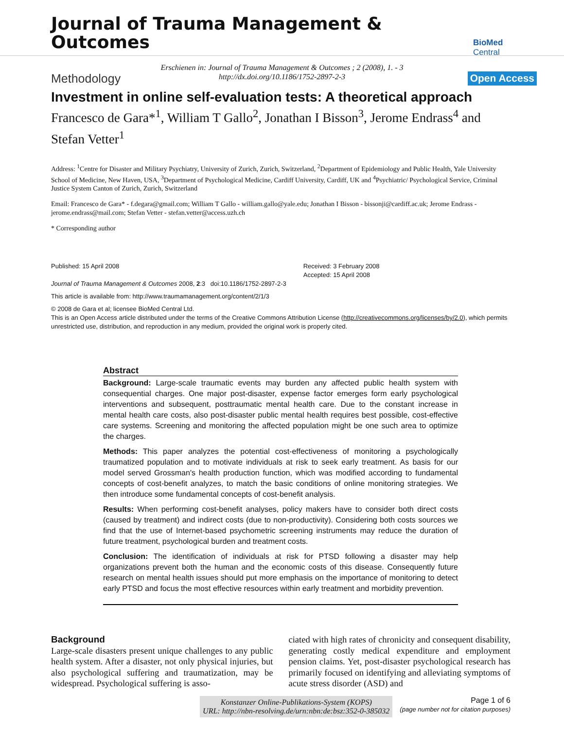Journal of Trauma Management & Outcomes
BioMed Central
Erschienen in: Journal of Trauma Management & Outcomes ; 2 (2008), 1. - 3
http://dx.doi.org/10.1186/1752-2897-2-3
Methodology Open Access
Investment in online self-evaluation tests: A theoretical approach
Francesco de Gara*<sup>1</sup>, William T Gallo<sup>2</sup>, Jonathan I Bisson<sup>3</sup>, Jerome Endrass<sup>4</sup> and Stefan Vetter<sup>1</sup>
Address: <sup>1</sup>Centre for Disaster and Military Psychiatry, University of Zurich, Zurich, Switzerland, <sup>2</sup>Department of Epidemiology and Public Health, Yale University School of Medicine, New Haven, USA, <sup>3</sup>Department of Psychological Medicine, Cardiff University, Cardiff, UK and <sup>4</sup>Psychiatric/ Psychological Service, Criminal Justice System Canton of Zurich, Zurich, Switzerland
Email: Francesco de Gara* - f.degara@gmail.com; William T Gallo - william.gallo@yale.edu; Jonathan I Bisson - bissonji@cardiff.ac.uk; Jerome Endrass - jerome.endrass@mail.com; Stefan Vetter - stefan.vetter@access.uzh.ch
* Corresponding author
Published: 15 April 2008
Journal of Trauma Management & Outcomes 2008, 2:3 doi:10.1186/1752-2897-2-3
Received: 3 February 2008
Accepted: 15 April 2008
This article is available from: http://www.traumamanagement.org/content/2/1/3
© 2008 de Gara et al; licensee BioMed Central Ltd.
This is an Open Access article distributed under the terms of the Creative Commons Attribution License (http://creativecommons.org/licenses/by/2.0), which permits unrestricted use, distribution, and reproduction in any medium, provided the original work is properly cited.
Abstract
Background: Large-scale traumatic events may burden any affected public health system with consequential charges. One major post-disaster, expense factor emerges form early psychological interventions and subsequent, posttraumatic mental health care. Due to the constant increase in mental health care costs, also post-disaster public mental health requires best possible, cost-effective care systems. Screening and monitoring the affected population might be one such area to optimize the charges.
Methods: This paper analyzes the potential cost-effectiveness of monitoring a psychologically traumatized population and to motivate individuals at risk to seek early treatment. As basis for our model served Grossman's health production function, which was modified according to fundamental concepts of cost-benefit analyzes, to match the basic conditions of online monitoring strategies. We then introduce some fundamental concepts of cost-benefit analysis.
Results: When performing cost-benefit analyses, policy makers have to consider both direct costs (caused by treatment) and indirect costs (due to non-productivity). Considering both costs sources we find that the use of Internet-based psychometric screening instruments may reduce the duration of future treatment, psychological burden and treatment costs.
Conclusion: The identification of individuals at risk for PTSD following a disaster may help organizations prevent both the human and the economic costs of this disease. Consequently future research on mental health issues should put more emphasis on the importance of monitoring to detect early PTSD and focus the most effective resources within early treatment and morbidity prevention.
Background
Large-scale disasters present unique challenges to any public health system. After a disaster, not only physical injuries, but also psychological suffering and traumatization, may be widespread. Psychological suffering is asso-
ciated with high rates of chronicity and consequent disability, generating costly medical expenditure and employment pension claims. Yet, post-disaster psychological research has primarily focused on identifying and alleviating symptoms of acute stress disorder (ASD) and
Konstanzer Online-Publikations-System (KOPS)
URL: http://nbn-resolving.de/urn:nbn:de:bsz:352-0-385032
Page 1 of 6
(page number not for citation purposes)